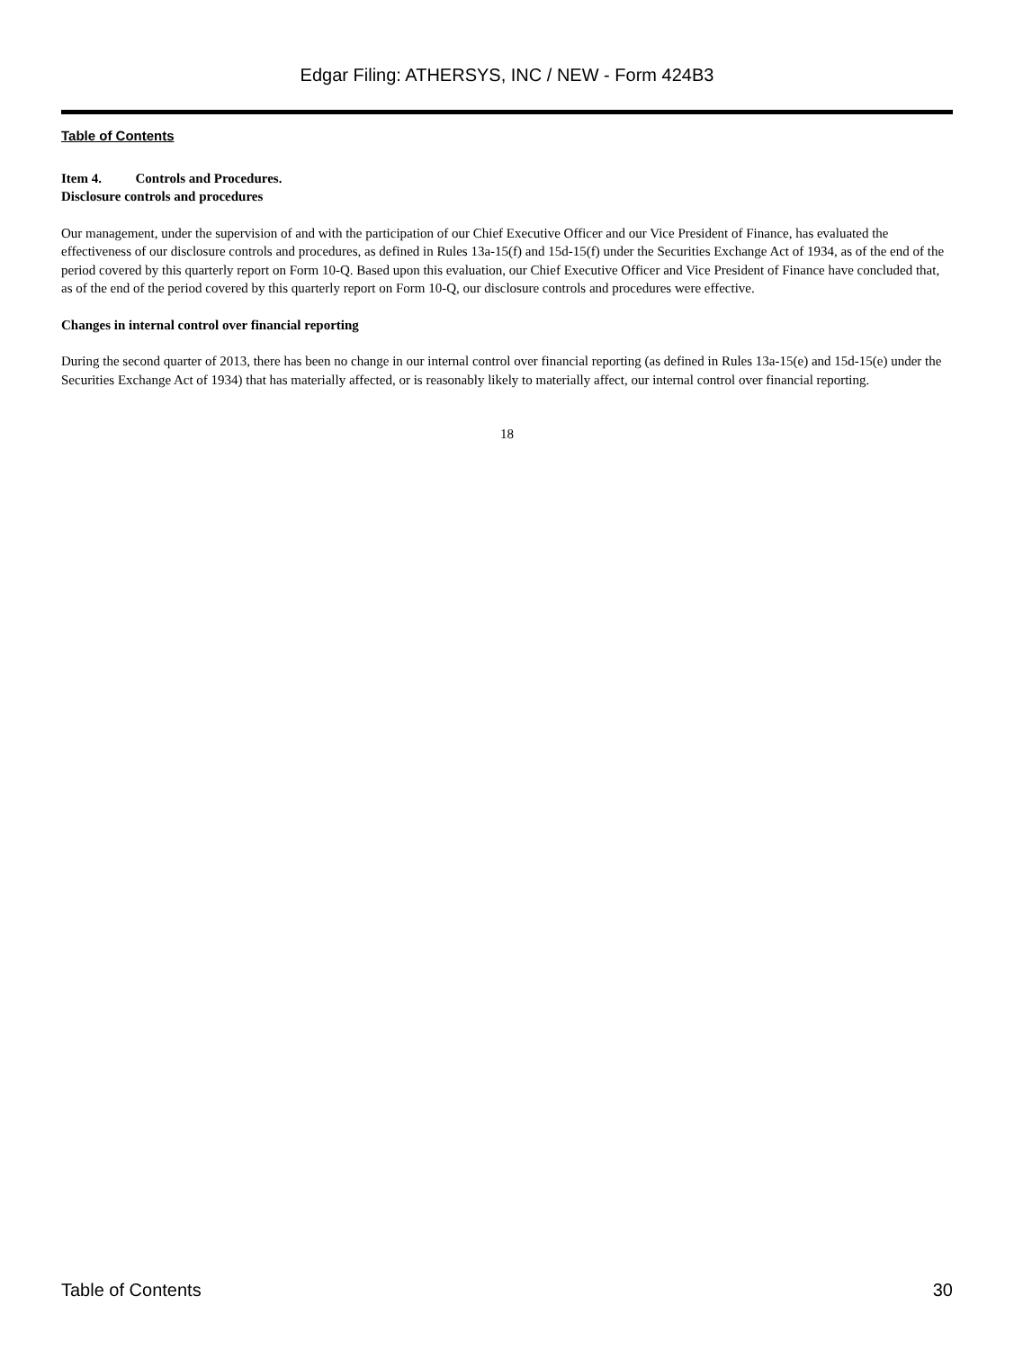Edgar Filing: ATHERSYS, INC / NEW - Form 424B3
Table of Contents
Item 4. Controls and Procedures.
Disclosure controls and procedures
Our management, under the supervision of and with the participation of our Chief Executive Officer and our Vice President of Finance, has evaluated the effectiveness of our disclosure controls and procedures, as defined in Rules 13a-15(f) and 15d-15(f) under the Securities Exchange Act of 1934, as of the end of the period covered by this quarterly report on Form 10-Q. Based upon this evaluation, our Chief Executive Officer and Vice President of Finance have concluded that, as of the end of the period covered by this quarterly report on Form 10-Q, our disclosure controls and procedures were effective.
Changes in internal control over financial reporting
During the second quarter of 2013, there has been no change in our internal control over financial reporting (as defined in Rules 13a-15(e) and 15d-15(e) under the Securities Exchange Act of 1934) that has materially affected, or is reasonably likely to materially affect, our internal control over financial reporting.
18
Table of Contents 30